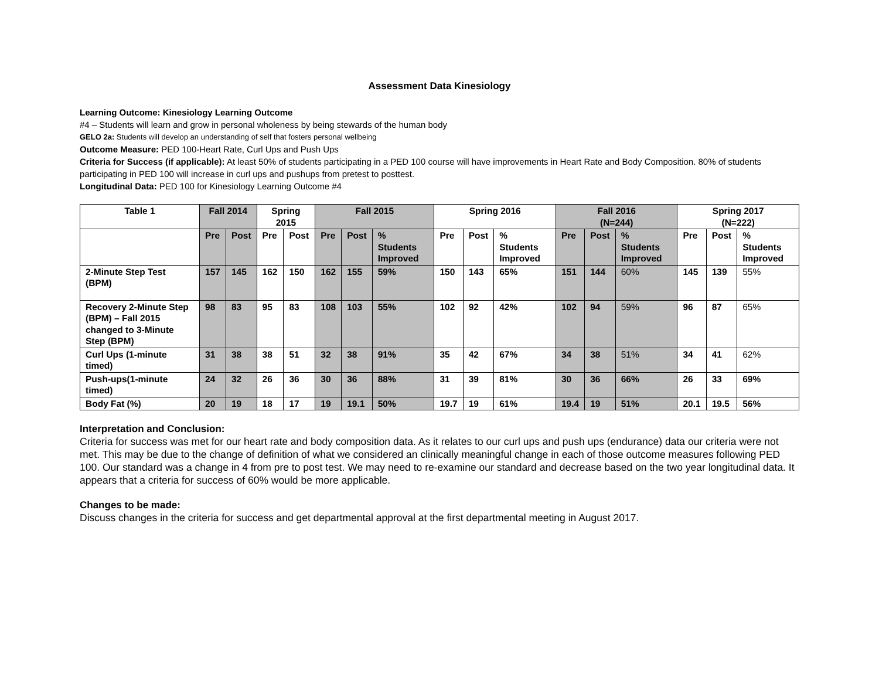Assessment Data Kinesiology
Learning Outcome: Kinesiology Learning Outcome
#4 – Students will learn and grow in personal wholeness by being stewards of the human body
GELO 2a: Students will develop an understanding of self that fosters personal wellbeing
Outcome Measure: PED 100-Heart Rate, Curl Ups and Push Ups
Criteria for Success (if applicable): At least 50% of students participating in a PED 100 course will have improvements in Heart Rate and Body Composition. 80% of students participating in PED 100 will increase in curl ups and pushups from pretest to posttest.
Longitudinal Data: PED 100 for Kinesiology Learning Outcome #4
| Table 1 | Fall 2014 | | Spring 2015 | | Fall 2015 | | | Spring 2016 | | | Fall 2016 (N=244) | | | Spring 2017 (N=222) | | |
| --- | --- | --- | --- | --- | --- | --- | --- | --- | --- | --- | --- | --- | --- | --- | --- | --- |
| | Pre | Post | Pre | Post | Pre | Post | % Students Improved | Pre | Post | % Students Improved | Pre | Post | % Students Improved | Pre | Post | % Students Improved |
| 2-Minute Step Test (BPM) | 157 | 145 | 162 | 150 | 162 | 155 | 59% | 150 | 143 | 65% | 151 | 144 | 60% | 145 | 139 | 55% |
| Recovery 2-Minute Step (BPM) – Fall 2015 changed to 3-Minute Step (BPM) | 98 | 83 | 95 | 83 | 108 | 103 | 55% | 102 | 92 | 42% | 102 | 94 | 59% | 96 | 87 | 65% |
| Curl Ups (1-minute timed) | 31 | 38 | 38 | 51 | 32 | 38 | 91% | 35 | 42 | 67% | 34 | 38 | 51% | 34 | 41 | 62% |
| Push-ups(1-minute timed) | 24 | 32 | 26 | 36 | 30 | 36 | 88% | 31 | 39 | 81% | 30 | 36 | 66% | 26 | 33 | 69% |
| Body Fat (%) | 20 | 19 | 18 | 17 | 19 | 19.1 | 50% | 19.7 | 19 | 61% | 19.4 | 19 | 51% | 20.1 | 19.5 | 56% |
Interpretation and Conclusion:
Criteria for success was met for our heart rate and body composition data. As it relates to our curl ups and push ups (endurance) data our criteria were not met. This may be due to the change of definition of what we considered an clinically meaningful change in each of those outcome measures following PED 100. Our standard was a change in 4 from pre to post test. We may need to re-examine our standard and decrease based on the two year longitudinal data. It appears that a criteria for success of 60% would be more applicable.
Changes to be made:
Discuss changes in the criteria for success and get departmental approval at the first departmental meeting in August 2017.